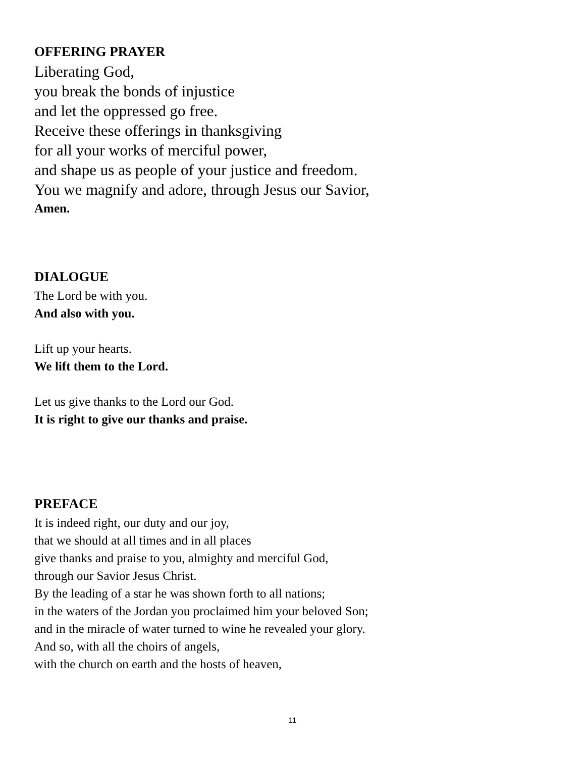OFFERING PRAYER
Liberating God,
you break the bonds of injustice
and let the oppressed go free.
Receive these offerings in thanksgiving
for all your works of merciful power,
and shape us as people of your justice and freedom.
You we magnify and adore, through Jesus our Savior,
Amen.
DIALOGUE
The Lord be with you.
And also with you.
Lift up your hearts.
We lift them to the Lord.
Let us give thanks to the Lord our God.
It is right to give our thanks and praise.
PREFACE
It is indeed right, our duty and our joy,
that we should at all times and in all places
give thanks and praise to you, almighty and merciful God,
through our Savior Jesus Christ.
By the leading of a star he was shown forth to all nations;
in the waters of the Jordan you proclaimed him your beloved Son;
and in the miracle of water turned to wine he revealed your glory.
And so, with all the choirs of angels,
with the church on earth and the hosts of heaven,
11